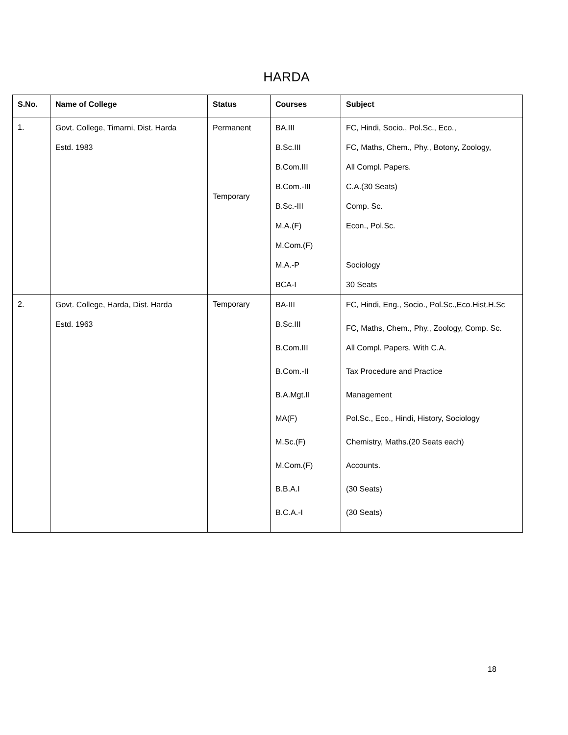HARDA
| S.No. | Name of College | Status | Courses | Subject |
| --- | --- | --- | --- | --- |
| 1. | Govt. College, Timarni, Dist. Harda Estd. 1983 | Permanent Temporary | BA.III B.Sc.III B.Com.III B.Com.-III B.Sc.-III M.A.(F) M.Com.(F) M.A.-P BCA-I | FC, Hindi, Socio., Pol.Sc., Eco., FC, Maths, Chem., Phy., Botony, Zoology, All Compl. Papers. C.A.(30 Seats) Comp. Sc. Econ., Pol.Sc. Sociology 30 Seats |
| 2. | Govt. College, Harda, Dist. Harda Estd. 1963 | Temporary | BA-III B.Sc.III B.Com.III B.Com.-II B.A.Mgt.II MA(F) M.Sc.(F) M.Com.(F) B.B.A.I B.C.A.-I | FC, Hindi, Eng., Socio., Pol.Sc.,Eco.Hist.H.Sc FC, Maths, Chem., Phy., Zoology, Comp. Sc. All Compl. Papers. With C.A. Tax Procedure and Practice Management Pol.Sc., Eco., Hindi, History, Sociology Chemistry, Maths.(20 Seats each) Accounts. (30 Seats) (30 Seats) |
18